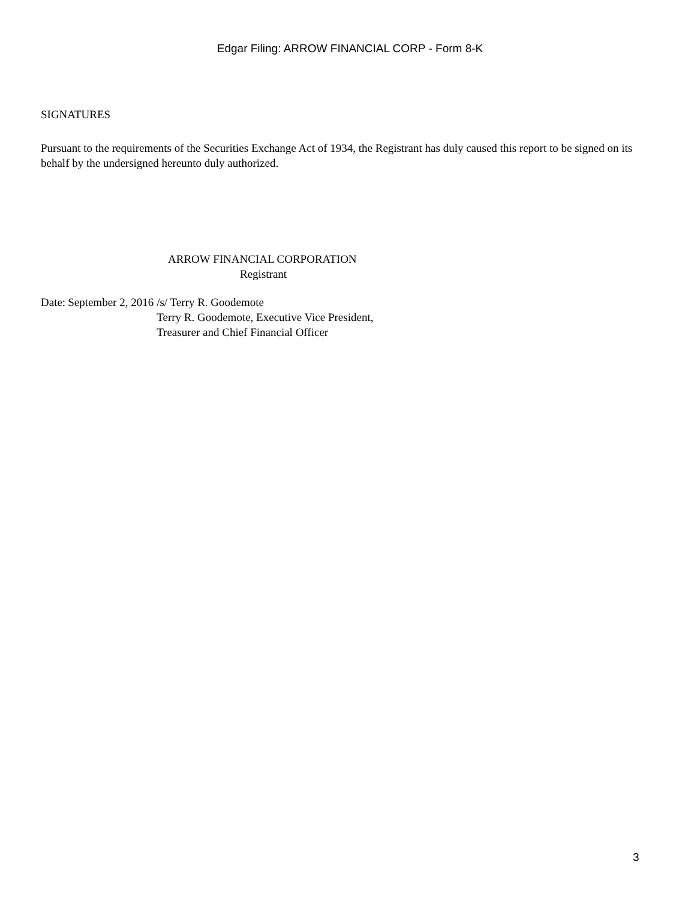Edgar Filing: ARROW FINANCIAL CORP - Form 8-K
SIGNATURES
Pursuant to the requirements of the Securities Exchange Act of 1934, the Registrant has duly caused this report to be signed on its behalf by the undersigned hereunto duly authorized.
ARROW FINANCIAL CORPORATION
Registrant
| Date: | September 2, 2016 | /s/ Terry R. Goodemote |
| | | Terry R. Goodemote, Executive Vice President, |
| | | Treasurer and Chief Financial Officer |
3